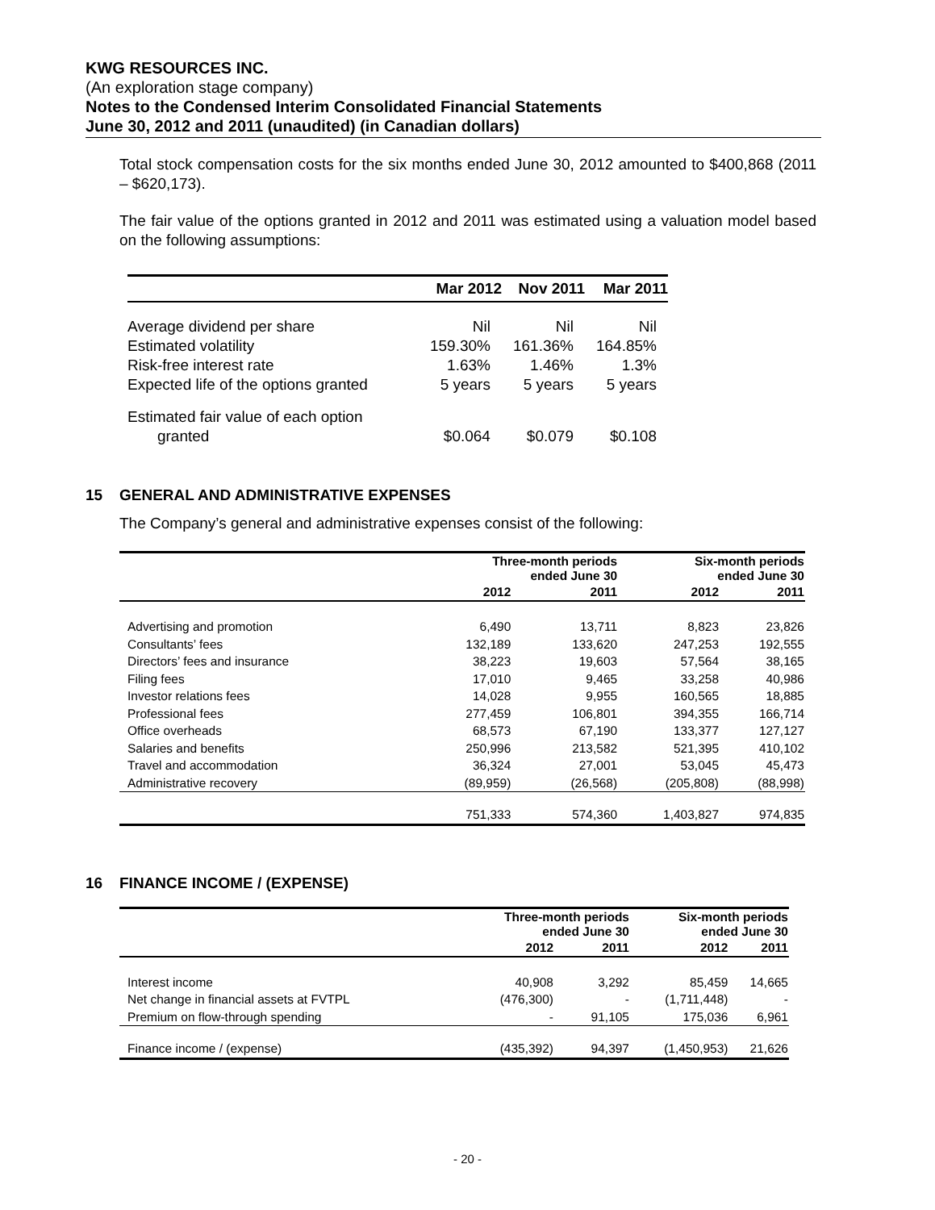KWG RESOURCES INC.
(An exploration stage company)
Notes to the Condensed Interim Consolidated Financial Statements
June 30, 2012 and 2011 (unaudited) (in Canadian dollars)
Total stock compensation costs for the six months ended June 30, 2012 amounted to $400,868 (2011 – $620,173).
The fair value of the options granted in 2012 and 2011 was estimated using a valuation model based on the following assumptions:
| | Mar 2012 | Nov 2011 | Mar 2011 |
| --- | --- | --- | --- |
| Average dividend per share | Nil | Nil | Nil |
| Estimated volatility | 159.30% | 161.36% | 164.85% |
| Risk-free interest rate | 1.63% | 1.46% | 1.3% |
| Expected life of the options granted | 5 years | 5 years | 5 years |
| Estimated fair value of each option granted | $0.064 | $0.079 | $0.108 |
15 GENERAL AND ADMINISTRATIVE EXPENSES
The Company’s general and administrative expenses consist of the following:
| | Three-month periods ended June 30 | | Six-month periods ended June 30 | |
| --- | --- | --- | --- | --- |
| | 2012 | 2011 | 2012 | 2011 |
| Advertising and promotion | 6,490 | 13,711 | 8,823 | 23,826 |
| Consultants’ fees | 132,189 | 133,620 | 247,253 | 192,555 |
| Directors’ fees and insurance | 38,223 | 19,603 | 57,564 | 38,165 |
| Filing fees | 17,010 | 9,465 | 33,258 | 40,986 |
| Investor relations fees | 14,028 | 9,955 | 160,565 | 18,885 |
| Professional fees | 277,459 | 106,801 | 394,355 | 166,714 |
| Office overheads | 68,573 | 67,190 | 133,377 | 127,127 |
| Salaries and benefits | 250,996 | 213,582 | 521,395 | 410,102 |
| Travel and accommodation | 36,324 | 27,001 | 53,045 | 45,473 |
| Administrative recovery | (89,959) | (26,568) | (205,808) | (88,998) |
| | 751,333 | 574,360 | 1,403,827 | 974,835 |
16 FINANCE INCOME / (EXPENSE)
| | Three-month periods ended June 30 | | Six-month periods ended June 30 | |
| --- | --- | --- | --- | --- |
| | 2012 | 2011 | 2012 | 2011 |
| Interest income | 40,908 | 3,292 | 85,459 | 14,665 |
| Net change in financial assets at FVTPL | (476,300) | - | (1,711,448) | - |
| Premium on flow-through spending | - | 91,105 | 175,036 | 6,961 |
| Finance income / (expense) | (435,392) | 94,397 | (1,450,953) | 21,626 |
- 20 -